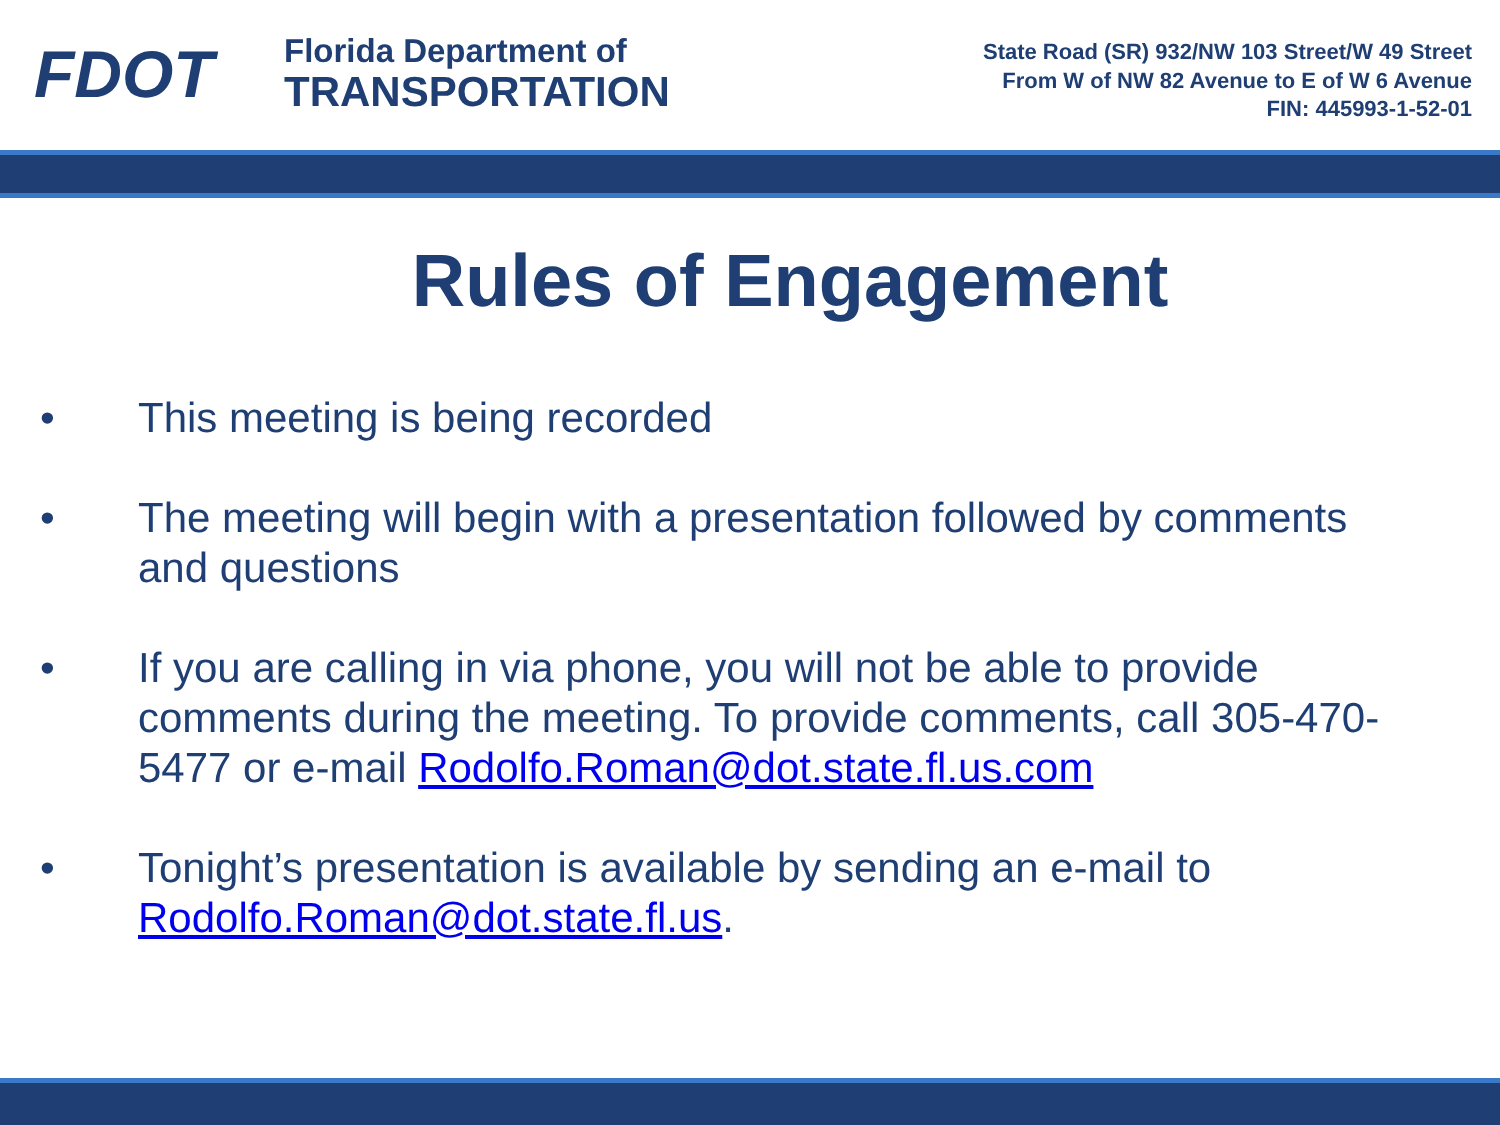FDOT
Florida Department of
TRANSPORTATION
State Road (SR) 932/NW 103 Street/W 49 Street
From W of NW 82 Avenue to E of W 6 Avenue
FIN: 445993-1-52-01
Rules of Engagement
• This meeting is being recorded
• The meeting will begin with a presentation followed by comments and questions
• If you are calling in via phone, you will not be able to provide comments during the meeting. To provide comments, call 305-470-5477 or e-mail Rodolfo.Roman@dot.state.fl.us.com
• Tonight’s presentation is available by sending an e-mail to Rodolfo.Roman@dot.state.fl.us.